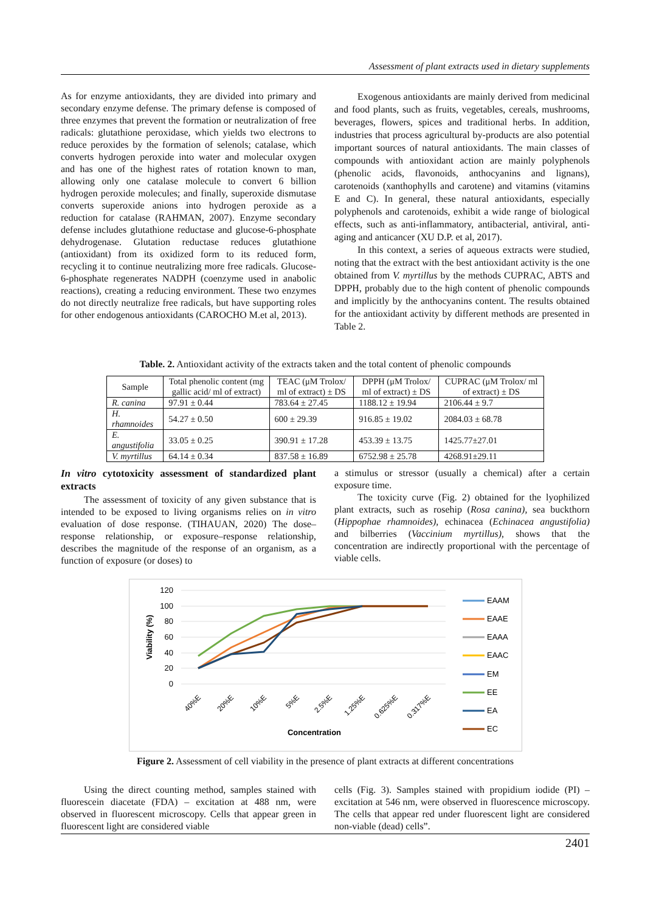Assessment of plant extracts used in dietary supplements
As for enzyme antioxidants, they are divided into primary and secondary enzyme defense. The primary defense is composed of three enzymes that prevent the formation or neutralization of free radicals: glutathione peroxidase, which yields two electrons to reduce peroxides by the formation of selenols; catalase, which converts hydrogen peroxide into water and molecular oxygen and has one of the highest rates of rotation known to man, allowing only one catalase molecule to convert 6 billion hydrogen peroxide molecules; and finally, superoxide dismutase converts superoxide anions into hydrogen peroxide as a reduction for catalase (RAHMAN, 2007). Enzyme secondary defense includes glutathione reductase and glucose-6-phosphate dehydrogenase. Glutation reductase reduces glutathione (antioxidant) from its oxidized form to its reduced form, recycling it to continue neutralizing more free radicals. Glucose-6-phosphate regenerates NADPH (coenzyme used in anabolic reactions), creating a reducing environment. These two enzymes do not directly neutralize free radicals, but have supporting roles for other endogenous antioxidants (CAROCHO M.et al, 2013).
Exogenous antioxidants are mainly derived from medicinal and food plants, such as fruits, vegetables, cereals, mushrooms, beverages, flowers, spices and traditional herbs. In addition, industries that process agricultural by-products are also potential important sources of natural antioxidants. The main classes of compounds with antioxidant action are mainly polyphenols (phenolic acids, flavonoids, anthocyanins and lignans), carotenoids (xanthophylls and carotene) and vitamins (vitamins E and C). In general, these natural antioxidants, especially polyphenols and carotenoids, exhibit a wide range of biological effects, such as anti-inflammatory, antibacterial, antiviral, anti-aging and anticancer (XU D.P. et al, 2017).
In this context, a series of aqueous extracts were studied, noting that the extract with the best antioxidant activity is the one obtained from V. myrtillus by the methods CUPRAC, ABTS and DPPH, probably due to the high content of phenolic compounds and implicitly by the anthocyanins content. The results obtained for the antioxidant activity by different methods are presented in Table 2.
Table. 2. Antioxidant activity of the extracts taken and the total content of phenolic compounds
| Sample | Total phenolic content (mg gallic acid/ ml of extract) | TEAC (μM Trolox/ ml of extract) ± DS | DPPH (μM Trolox/ ml of extract) ± DS | CUPRAC (μM Trolox/ ml of extract) ± DS |
| --- | --- | --- | --- | --- |
| R. canina | 97.91 ± 0.44 | 783.64 ± 27.45 | 1188.12 ± 19.94 | 2106.44 ± 9.7 |
| H. rhamnoides | 54.27 ± 0.50 | 600 ± 29.39 | 916.85 ± 19.02 | 2084.03 ± 68.78 |
| E. angustifolia | 33.05 ± 0.25 | 390.91 ± 17.28 | 453.39 ± 13.75 | 1425.77±27.01 |
| V. myrtillus | 64.14 ± 0.34 | 837.58 ± 16.89 | 6752.98 ± 25.78 | 4268.91±29.11 |
In vitro cytotoxicity assessment of standardized plant extracts
The assessment of toxicity of any given substance that is intended to be exposed to living organisms relies on in vitro evaluation of dose response. (TIHAUAN, 2020) The dose–response relationship, or exposure–response relationship, describes the magnitude of the response of an organism, as a function of exposure (or doses) to
a stimulus or stressor (usually a chemical) after a certain exposure time.
The toxicity curve (Fig. 2) obtained for the lyophilized plant extracts, such as rosehip (Rosa canina), sea buckthorn (Hippophae rhamnoides), echinacea (Echinacea angustifolia) and bilberries (Vaccinium myrtillus), shows that the concentration are indirectly proportional with the percentage of viable cells.
120
100
80
60
40
20
0
Viability (%)
40%E
20%E
10%E
5%E
2.5%E
1.25%E
0.625%E
0.317%E
Concentration
EAAM
EAAE
EAAA
EAAC
EM
EE
EA
EC
Figure 2. Assessment of cell viability in the presence of plant extracts at different concentrations
Using the direct counting method, samples stained with fluorescein diacetate (FDA) – excitation at 488 nm, were observed in fluorescent microscopy. Cells that appear green in fluorescent light are considered viable
cells (Fig. 3). Samples stained with propidium iodide (PI) – excitation at 546 nm, were observed in fluorescence microscopy. The cells that appear red under fluorescent light are considered non-viable (dead) cells”.
2401